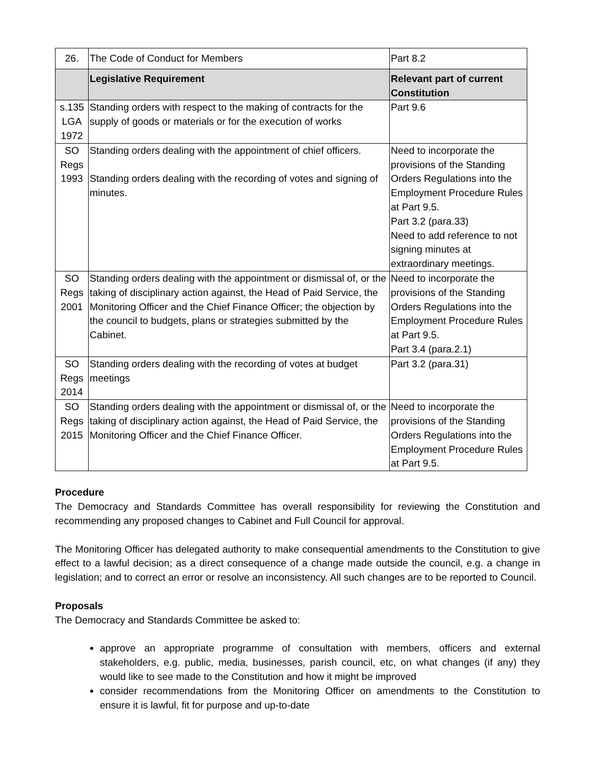| 26. | The Code of Conduct for Members | Part 8.2 |
| | Legislative Requirement | Relevant part of current Constitution |
| s.135 LGA 1972 | Standing orders with respect to the making of contracts for the supply of goods or materials or for the execution of works | Part 9.6 |
| SO Regs 1993 | Standing orders dealing with the appointment of chief officers. Standing orders dealing with the recording of votes and signing of minutes. | Need to incorporate the provisions of the Standing Orders Regulations into the Employment Procedure Rules at Part 9.5. Part 3.2 (para.33) Need to add reference to not signing minutes at extraordinary meetings. |
| SO Regs 2001 | Standing orders dealing with the appointment or dismissal of, or the taking of disciplinary action against, the Head of Paid Service, the Monitoring Officer and the Chief Finance Officer; the objection by the council to budgets, plans or strategies submitted by the Cabinet. | Need to incorporate the provisions of the Standing Orders Regulations into the Employment Procedure Rules at Part 9.5. Part 3.4 (para.2.1) |
| SO Regs 2014 | Standing orders dealing with the recording of votes at budget meetings | Part 3.2 (para.31) |
| SO Regs 2015 | Standing orders dealing with the appointment or dismissal of, or the taking of disciplinary action against, the Head of Paid Service, the Monitoring Officer and the Chief Finance Officer. | Need to incorporate the provisions of the Standing Orders Regulations into the Employment Procedure Rules at Part 9.5. |
Procedure
The Democracy and Standards Committee has overall responsibility for reviewing the Constitution and recommending any proposed changes to Cabinet and Full Council for approval.
The Monitoring Officer has delegated authority to make consequential amendments to the Constitution to give effect to a lawful decision; as a direct consequence of a change made outside the council, e.g. a change in legislation; and to correct an error or resolve an inconsistency. All such changes are to be reported to Council.
Proposals
The Democracy and Standards Committee be asked to:
approve an appropriate programme of consultation with members, officers and external stakeholders, e.g. public, media, businesses, parish council, etc, on what changes (if any) they would like to see made to the Constitution and how it might be improved
consider recommendations from the Monitoring Officer on amendments to the Constitution to ensure it is lawful, fit for purpose and up-to-date